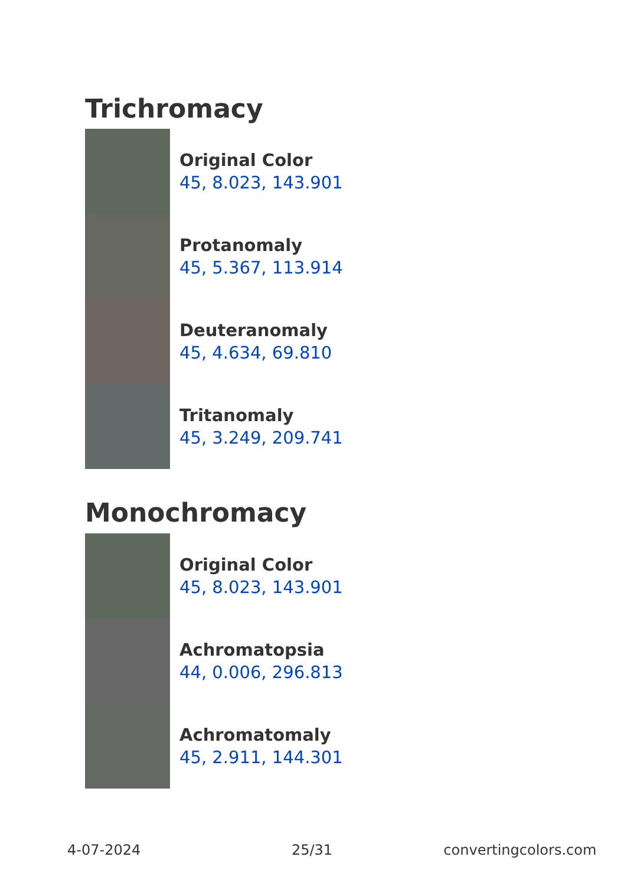Trichromacy
Original Color
45, 8.023, 143.901
Protanomaly
45, 5.367, 113.914
Deuteranomaly
45, 4.634, 69.810
Tritanomaly
45, 3.249, 209.741
Monochromacy
Original Color
45, 8.023, 143.901
Achromatopsia
44, 0.006, 296.813
Achromatomaly
45, 2.911, 144.301
4-07-2024 25/31 convertingcolors.com